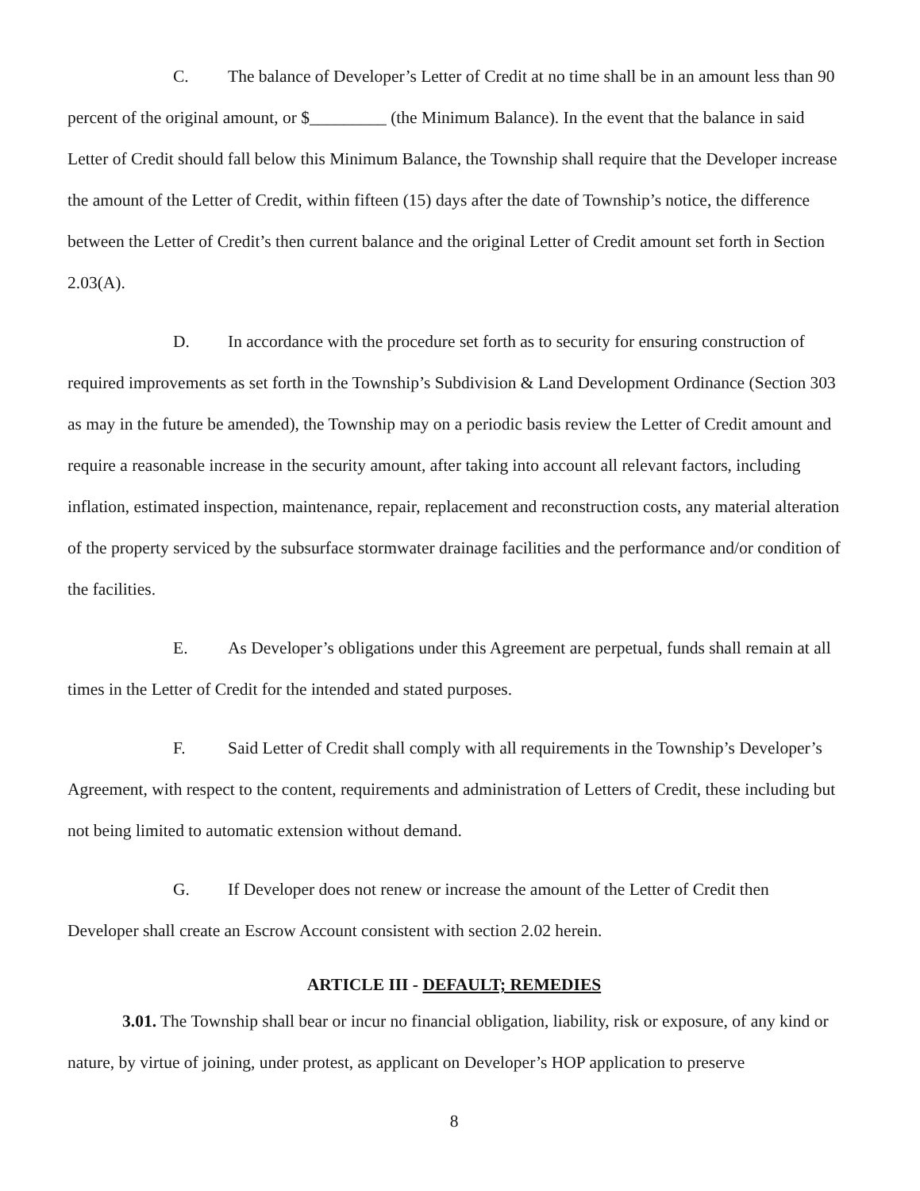C. The balance of Developer’s Letter of Credit at no time shall be in an amount less than 90 percent of the original amount, or $_________ (the Minimum Balance). In the event that the balance in said Letter of Credit should fall below this Minimum Balance, the Township shall require that the Developer increase the amount of the Letter of Credit, within fifteen (15) days after the date of Township’s notice, the difference between the Letter of Credit’s then current balance and the original Letter of Credit amount set forth in Section 2.03(A).
D. In accordance with the procedure set forth as to security for ensuring construction of required improvements as set forth in the Township’s Subdivision & Land Development Ordinance (Section 303 as may in the future be amended), the Township may on a periodic basis review the Letter of Credit amount and require a reasonable increase in the security amount, after taking into account all relevant factors, including inflation, estimated inspection, maintenance, repair, replacement and reconstruction costs, any material alteration of the property serviced by the subsurface stormwater drainage facilities and the performance and/or condition of the facilities.
E. As Developer’s obligations under this Agreement are perpetual, funds shall remain at all times in the Letter of Credit for the intended and stated purposes.
F. Said Letter of Credit shall comply with all requirements in the Township’s Developer’s Agreement, with respect to the content, requirements and administration of Letters of Credit, these including but not being limited to automatic extension without demand.
G. If Developer does not renew or increase the amount of the Letter of Credit then Developer shall create an Escrow Account consistent with section 2.02 herein.
ARTICLE III - DEFAULT; REMEDIES
3.01. The Township shall bear or incur no financial obligation, liability, risk or exposure, of any kind or nature, by virtue of joining, under protest, as applicant on Developer’s HOP application to preserve
8